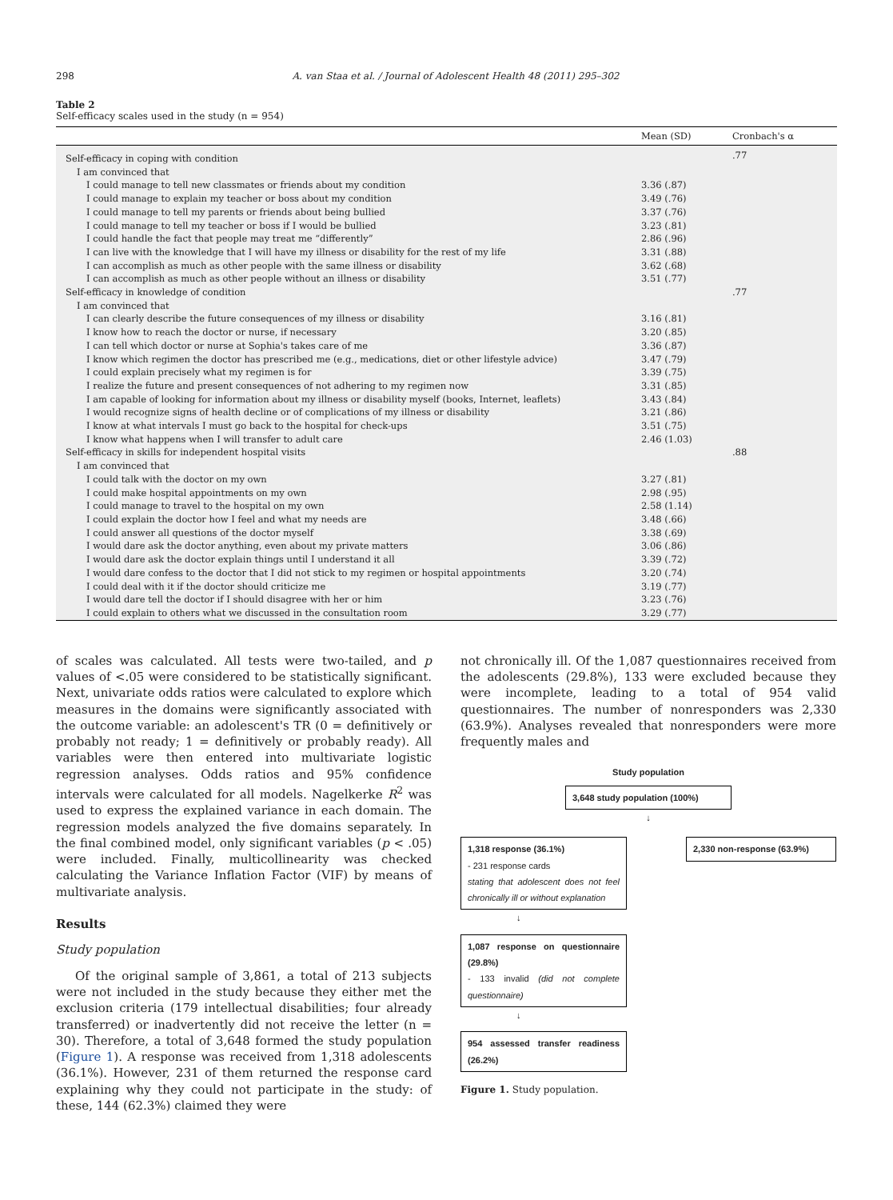298 A. van Staa et al. / Journal of Adolescent Health 48 (2011) 295–302
Table 2
Self-efficacy scales used in the study (n = 954)
| | Mean (SD) | Cronbach's α |
| --- | --- | --- |
| Self-efficacy in coping with condition | | .77 |
| I am convinced that | | |
| I could manage to tell new classmates or friends about my condition | 3.36 (.87) | |
| I could manage to explain my teacher or boss about my condition | 3.49 (.76) | |
| I could manage to tell my parents or friends about being bullied | 3.37 (.76) | |
| I could manage to tell my teacher or boss if I would be bullied | 3.23 (.81) | |
| I could handle the fact that people may treat me “differently” | 2.86 (.96) | |
| I can live with the knowledge that I will have my illness or disability for the rest of my life | 3.31 (.88) | |
| I can accomplish as much as other people with the same illness or disability | 3.62 (.68) | |
| I can accomplish as much as other people without an illness or disability | 3.51 (.77) | |
| Self-efficacy in knowledge of condition | | .77 |
| I am convinced that | | |
| I can clearly describe the future consequences of my illness or disability | 3.16 (.81) | |
| I know how to reach the doctor or nurse, if necessary | 3.20 (.85) | |
| I can tell which doctor or nurse at Sophia's takes care of me | 3.36 (.87) | |
| I know which regimen the doctor has prescribed me (e.g., medications, diet or other lifestyle advice) | 3.47 (.79) | |
| I could explain precisely what my regimen is for | 3.39 (.75) | |
| I realize the future and present consequences of not adhering to my regimen now | 3.31 (.85) | |
| I am capable of looking for information about my illness or disability myself (books, Internet, leaflets) | 3.43 (.84) | |
| I would recognize signs of health decline or of complications of my illness or disability | 3.21 (.86) | |
| I know at what intervals I must go back to the hospital for check-ups | 3.51 (.75) | |
| I know what happens when I will transfer to adult care | 2.46 (1.03) | |
| Self-efficacy in skills for independent hospital visits | | .88 |
| I am convinced that | | |
| I could talk with the doctor on my own | 3.27 (.81) | |
| I could make hospital appointments on my own | 2.98 (.95) | |
| I could manage to travel to the hospital on my own | 2.58 (1.14) | |
| I could explain the doctor how I feel and what my needs are | 3.48 (.66) | |
| I could answer all questions of the doctor myself | 3.38 (.69) | |
| I would dare ask the doctor anything, even about my private matters | 3.06 (.86) | |
| I would dare ask the doctor explain things until I understand it all | 3.39 (.72) | |
| I would dare confess to the doctor that I did not stick to my regimen or hospital appointments | 3.20 (.74) | |
| I could deal with it if the doctor should criticize me | 3.19 (.77) | |
| I would dare tell the doctor if I should disagree with her or him | 3.23 (.76) | |
| I could explain to others what we discussed in the consultation room | 3.29 (.77) | |
of scales was calculated. All tests were two-tailed, and p values of <.05 were considered to be statistically significant. Next, univariate odds ratios were calculated to explore which measures in the domains were significantly associated with the outcome variable: an adolescent's TR (0 = definitively or probably not ready; 1 = definitively or probably ready). All variables were then entered into multivariate logistic regression analyses. Odds ratios and 95% confidence intervals were calculated for all models. Nagelkerke R<sup>2</sup> was used to express the explained variance in each domain. The regression models analyzed the five domains separately. In the final combined model, only significant variables (p < .05) were included. Finally, multicollinearity was checked calculating the Variance Inflation Factor (VIF) by means of multivariate analysis.
Results
Study population
Of the original sample of 3,861, a total of 213 subjects were not included in the study because they either met the exclusion criteria (179 intellectual disabilities; four already transferred) or inadvertently did not receive the letter (n = 30). Therefore, a total of 3,648 formed the study population (Figure 1). A response was received from 1,318 adolescents (36.1%). However, 231 of them returned the response card explaining why they could not participate in the study: of these, 144 (62.3%) claimed they were
not chronically ill. Of the 1,087 questionnaires received from the adolescents (29.8%), 133 were excluded because they were incomplete, leading to a total of 954 valid questionnaires. The number of nonresponders was 2,330 (63.9%). Analyses revealed that nonresponders were more frequently males and
Study population
3,648 study population (100%)
↓
1,318 response (36.1%)
- 231 response cards
stating that adolescent does not feel chronically ill or without explanation
2,330 non-response (63.9%)
↓
1,087 response on questionnaire (29.8%)
- 133 invalid (did not complete questionnaire)
↓
954 assessed transfer readiness (26.2%)
Figure 1. Study population.